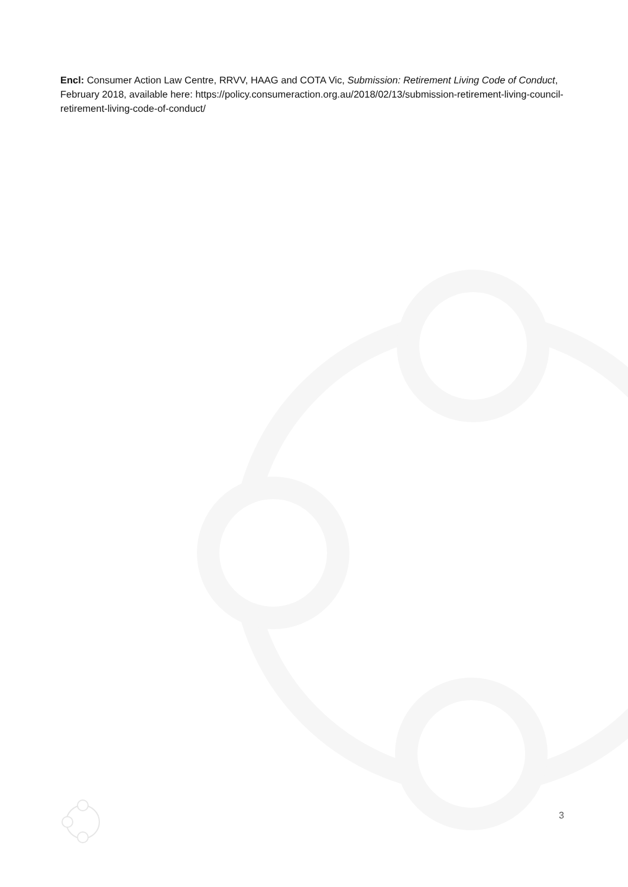Encl: Consumer Action Law Centre, RRVV, HAAG and COTA Vic, Submission: Retirement Living Code of Conduct, February 2018, available here: https://policy.consumeraction.org.au/2018/02/13/submission-retirement-living-council-retirement-living-code-of-conduct/
3